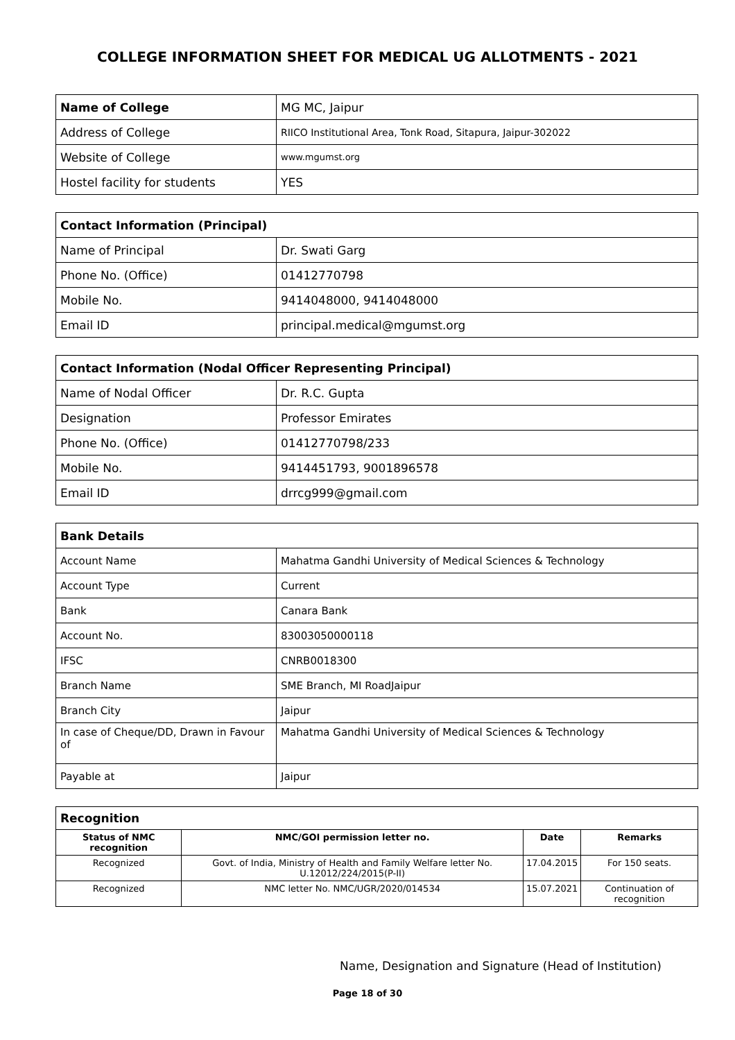COLLEGE INFORMATION SHEET FOR MEDICAL UG ALLOTMENTS - 2021
| Name of College | MG MC, Jaipur |
| Address of College | RIICO Institutional Area, Tonk Road, Sitapura, Jaipur-302022 |
| Website of College | www.mgumst.org |
| Hostel facility for students | YES |
| Contact Information (Principal) | |
| --- | --- |
| Name of Principal | Dr. Swati Garg |
| Phone No. (Office) | 01412770798 |
| Mobile No. | 9414048000, 9414048000 |
| Email ID | principal.medical@mgumst.org |
| Contact Information (Nodal Officer Representing Principal) | |
| --- | --- |
| Name of Nodal Officer | Dr. R.C. Gupta |
| Designation | Professor Emirates |
| Phone No. (Office) | 01412770798/233 |
| Mobile No. | 9414451793, 9001896578 |
| Email ID | drrcg999@gmail.com |
| Bank Details | |
| --- | --- |
| Account Name | Mahatma Gandhi University of Medical Sciences & Technology |
| Account Type | Current |
| Bank | Canara Bank |
| Account No. | 83003050000118 |
| IFSC | CNRB0018300 |
| Branch Name | SME Branch, MI RoadJaipur |
| Branch City | Jaipur |
| In case of Cheque/DD, Drawn in Favour of | Mahatma Gandhi University of Medical Sciences & Technology |
| Payable at | Jaipur |
| Recognition | | | |
| --- | --- | --- | --- |
| Status of NMC recognition | NMC/GOI permission letter no. | Date | Remarks |
| Recognized | Govt. of India, Ministry of Health and Family Welfare letter No. U.12012/224/2015(P-II) | 17.04.2015 | For 150 seats. |
| Recognized | NMC letter No. NMC/UGR/2020/014534 | 15.07.2021 | Continuation of recognition |
Name, Designation and Signature (Head of Institution)
Page 18 of 30